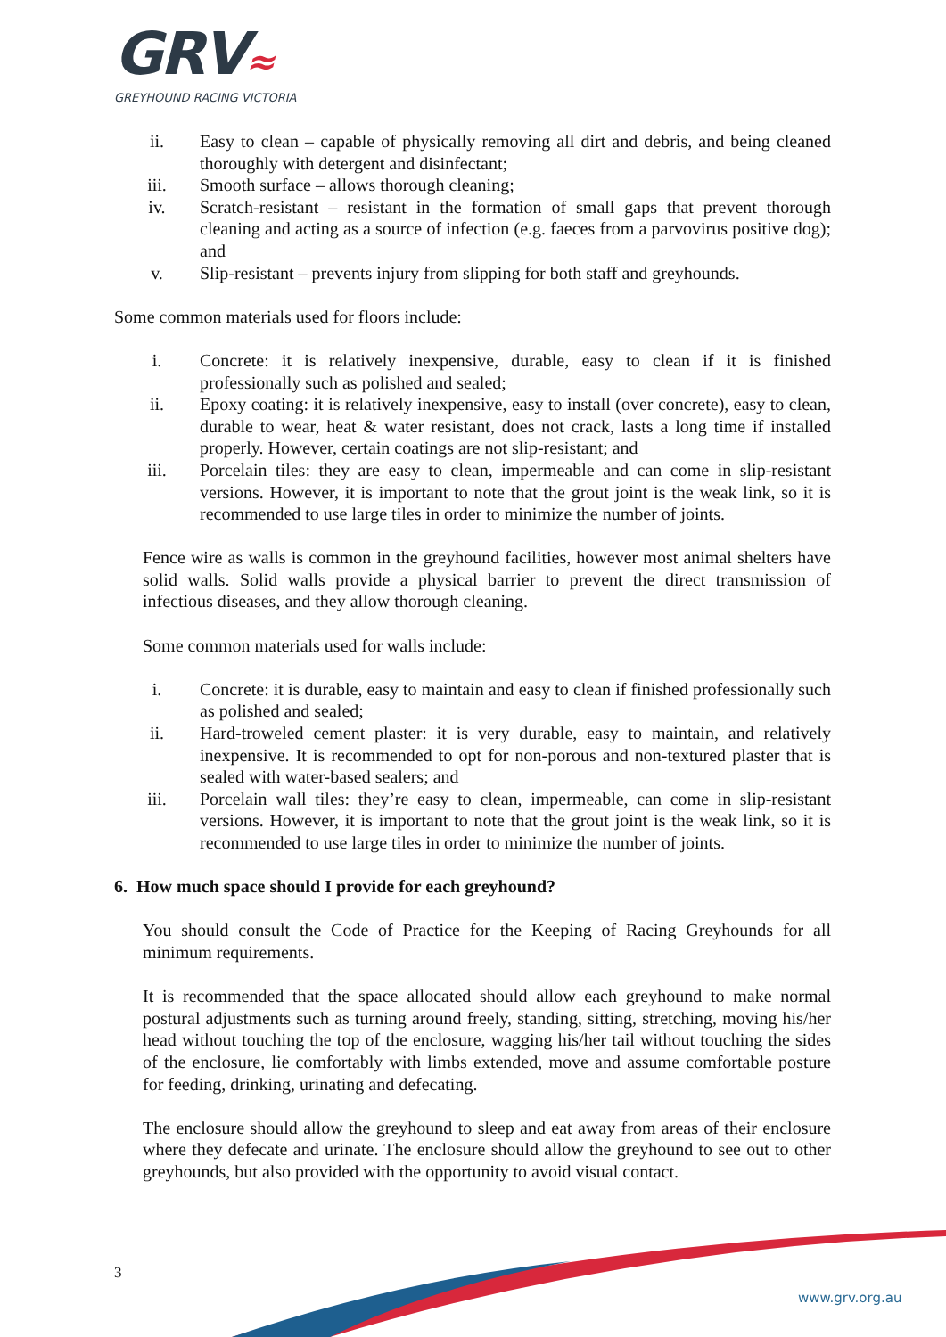GRV≈
GREYHOUND RACING VICTORIA
ii. Easy to clean – capable of physically removing all dirt and debris, and being cleaned thoroughly with detergent and disinfectant;
iii. Smooth surface – allows thorough cleaning;
iv. Scratch-resistant – resistant in the formation of small gaps that prevent thorough cleaning and acting as a source of infection (e.g. faeces from a parvovirus positive dog); and
v. Slip-resistant – prevents injury from slipping for both staff and greyhounds.
Some common materials used for floors include:
i. Concrete: it is relatively inexpensive, durable, easy to clean if it is finished professionally such as polished and sealed;
ii. Epoxy coating: it is relatively inexpensive, easy to install (over concrete), easy to clean, durable to wear, heat & water resistant, does not crack, lasts a long time if installed properly. However, certain coatings are not slip-resistant; and
iii. Porcelain tiles: they are easy to clean, impermeable and can come in slip-resistant versions. However, it is important to note that the grout joint is the weak link, so it is recommended to use large tiles in order to minimize the number of joints.
Fence wire as walls is common in the greyhound facilities, however most animal shelters have solid walls. Solid walls provide a physical barrier to prevent the direct transmission of infectious diseases, and they allow thorough cleaning.
Some common materials used for walls include:
i. Concrete: it is durable, easy to maintain and easy to clean if finished professionally such as polished and sealed;
ii. Hard-troweled cement plaster: it is very durable, easy to maintain, and relatively inexpensive. It is recommended to opt for non-porous and non-textured plaster that is sealed with water-based sealers; and
iii. Porcelain wall tiles: they’re easy to clean, impermeable, can come in slip-resistant versions. However, it is important to note that the grout joint is the weak link, so it is recommended to use large tiles in order to minimize the number of joints.
6. How much space should I provide for each greyhound?
You should consult the Code of Practice for the Keeping of Racing Greyhounds for all minimum requirements.
It is recommended that the space allocated should allow each greyhound to make normal postural adjustments such as turning around freely, standing, sitting, stretching, moving his/her head without touching the top of the enclosure, wagging his/her tail without touching the sides of the enclosure, lie comfortably with limbs extended, move and assume comfortable posture for feeding, drinking, urinating and defecating.
The enclosure should allow the greyhound to sleep and eat away from areas of their enclosure where they defecate and urinate. The enclosure should allow the greyhound to see out to other greyhounds, but also provided with the opportunity to avoid visual contact.
3
www.grv.org.au